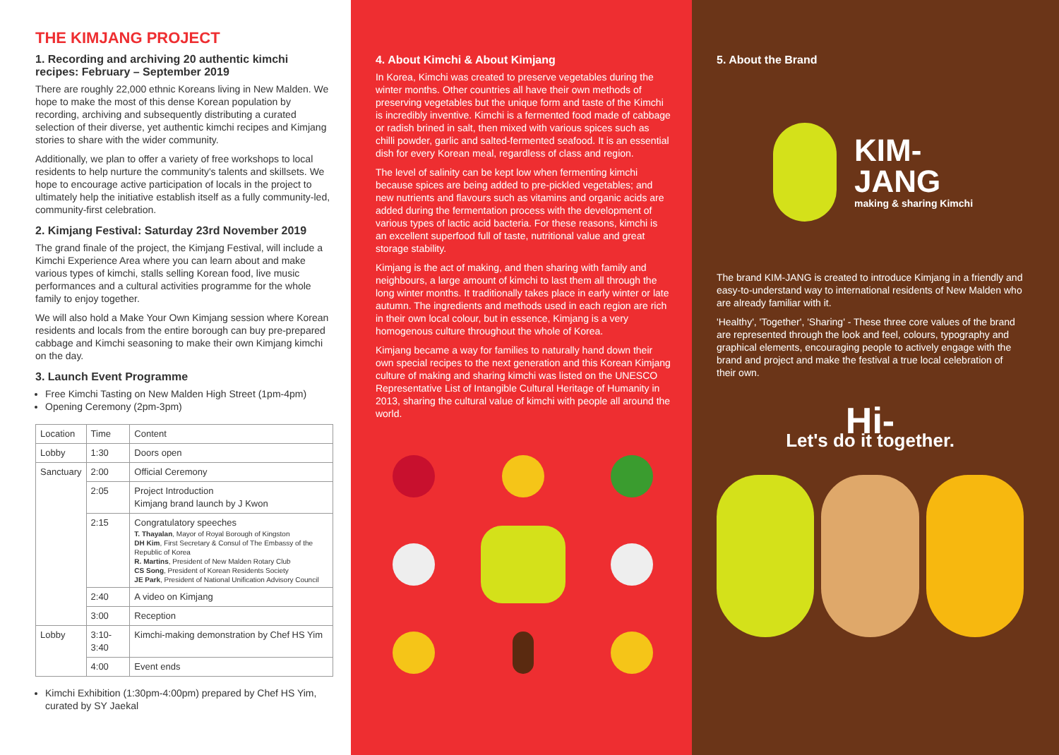THE KIMJANG PROJECT
1. Recording and archiving 20 authentic kimchi recipes: February – September 2019
There are roughly 22,000 ethnic Koreans living in New Malden. We hope to make the most of this dense Korean population by recording, archiving and subsequently distributing a curated selection of their diverse, yet authentic kimchi recipes and Kimjang stories to share with the wider community.
Additionally, we plan to offer a variety of free workshops to local residents to help nurture the community's talents and skillsets. We hope to encourage active participation of locals in the project to ultimately help the initiative establish itself as a fully community-led, community-first celebration.
2. Kimjang Festival: Saturday 23rd November 2019
The grand finale of the project, the Kimjang Festival, will include a Kimchi Experience Area where you can learn about and make various types of kimchi, stalls selling Korean food, live music performances and a cultural activities programme for the whole family to enjoy together.
We will also hold a Make Your Own Kimjang session where Korean residents and locals from the entire borough can buy pre-prepared cabbage and Kimchi seasoning to make their own Kimjang kimchi on the day.
3. Launch Event Programme
Free Kimchi Tasting on New Malden High Street (1pm-4pm)
Opening Ceremony (2pm-3pm)
| Location | Time | Content |
| --- | --- | --- |
| Lobby | 1:30 | Doors open |
| Sanctuary | 2:00 | Official Ceremony |
| | 2:05 | Project Introduction Kimjang brand launch by J Kwon |
| | 2:15 | Congratulatory speeches T. Thayalan , Mayor of Royal Borough of Kingston DH Kim , First Secretary & Consul of The Embassy of the Republic of Korea R. Martins , President of New Malden Rotary Club CS Song , President of Korean Residents Society JE Park , President of National Unification Advisory Council |
| | 2:40 | A video on Kimjang |
| | 3:00 | Reception |
| Lobby | 3:10-3:40 | Kimchi-making demonstration by Chef HS Yim |
| | 4:00 | Event ends |
Kimchi Exhibition (1:30pm-4:00pm) prepared by Chef HS Yim, curated by SY Jaekal
4. About Kimchi & About Kimjang
In Korea, Kimchi was created to preserve vegetables during the winter months. Other countries all have their own methods of preserving vegetables but the unique form and taste of the Kimchi is incredibly inventive. Kimchi is a fermented food made of cabbage or radish brined in salt, then mixed with various spices such as chilli powder, garlic and salted-fermented seafood. It is an essential dish for every Korean meal, regardless of class and region.
The level of salinity can be kept low when fermenting kimchi because spices are being added to pre-pickled vegetables; and new nutrients and flavours such as vitamins and organic acids are added during the fermentation process with the development of various types of lactic acid bacteria. For these reasons, kimchi is an excellent superfood full of taste, nutritional value and great storage stability.
Kimjang is the act of making, and then sharing with family and neighbours, a large amount of kimchi to last them all through the long winter months. It traditionally takes place in early winter or late autumn. The ingredients and methods used in each region are rich in their own local colour, but in essence, Kimjang is a very homogenous culture throughout the whole of Korea.
Kimjang became a way for families to naturally hand down their own special recipes to the next generation and this Korean Kimjang culture of making and sharing kimchi was listed on the UNESCO Representative List of Intangible Cultural Heritage of Humanity in 2013, sharing the cultural value of kimchi with people all around the world.
5. About the Brand
KIM-
JANG
making & sharing Kimchi
The brand KIM-JANG is created to introduce Kimjang in a friendly and easy-to-understand way to international residents of New Malden who are already familiar with it.
'Healthy', 'Together', 'Sharing' - These three core values of the brand are represented through the look and feel, colours, typography and graphical elements, encouraging people to actively engage with the brand and project and make the festival a true local celebration of their own.
Hi-
Let's do it together.